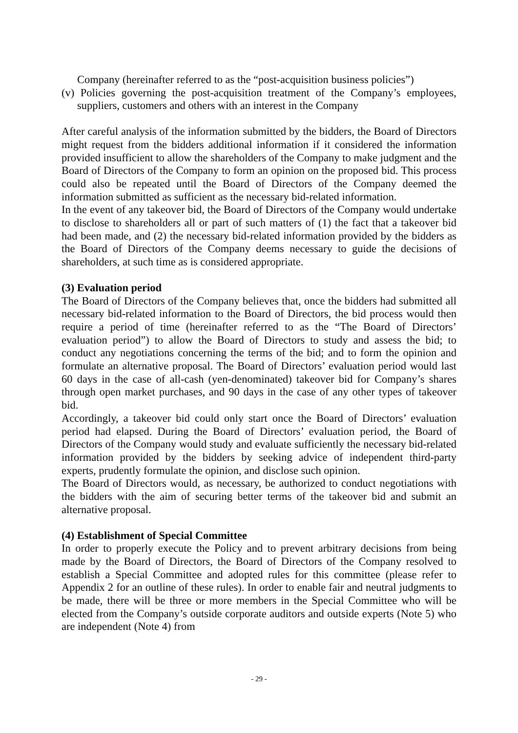Company (hereinafter referred to as the “post-acquisition business policies”)
(v) Policies governing the post-acquisition treatment of the Company’s employees, suppliers, customers and others with an interest in the Company
After careful analysis of the information submitted by the bidders, the Board of Directors might request from the bidders additional information if it considered the information provided insufficient to allow the shareholders of the Company to make judgment and the Board of Directors of the Company to form an opinion on the proposed bid. This process could also be repeated until the Board of Directors of the Company deemed the information submitted as sufficient as the necessary bid-related information.
In the event of any takeover bid, the Board of Directors of the Company would undertake to disclose to shareholders all or part of such matters of (1) the fact that a takeover bid had been made, and (2) the necessary bid-related information provided by the bidders as the Board of Directors of the Company deems necessary to guide the decisions of shareholders, at such time as is considered appropriate.
(3) Evaluation period
The Board of Directors of the Company believes that, once the bidders had submitted all necessary bid-related information to the Board of Directors, the bid process would then require a period of time (hereinafter referred to as the “The Board of Directors’ evaluation period”) to allow the Board of Directors to study and assess the bid; to conduct any negotiations concerning the terms of the bid; and to form the opinion and formulate an alternative proposal. The Board of Directors’ evaluation period would last 60 days in the case of all-cash (yen-denominated) takeover bid for Company’s shares through open market purchases, and 90 days in the case of any other types of takeover bid.
Accordingly, a takeover bid could only start once the Board of Directors’ evaluation period had elapsed. During the Board of Directors’ evaluation period, the Board of Directors of the Company would study and evaluate sufficiently the necessary bid-related information provided by the bidders by seeking advice of independent third-party experts, prudently formulate the opinion, and disclose such opinion.
The Board of Directors would, as necessary, be authorized to conduct negotiations with the bidders with the aim of securing better terms of the takeover bid and submit an alternative proposal.
(4) Establishment of Special Committee
In order to properly execute the Policy and to prevent arbitrary decisions from being made by the Board of Directors, the Board of Directors of the Company resolved to establish a Special Committee and adopted rules for this committee (please refer to Appendix 2 for an outline of these rules). In order to enable fair and neutral judgments to be made, there will be three or more members in the Special Committee who will be elected from the Company’s outside corporate auditors and outside experts (Note 5) who are independent (Note 4) from
- 29 -